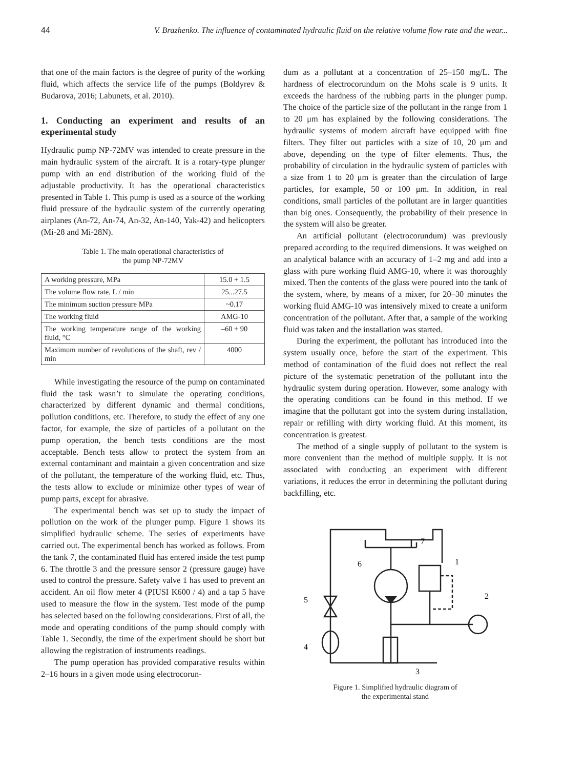44 V. Brazhenko. The influence of contaminated hydraulic fluid on the relative volume flow rate and the wear...
that one of the main factors is the degree of purity of the working fluid, which affects the service life of the pumps (Boldyrev & Budarova, 2016; Labunets, et al. 2010).
1. Conducting an experiment and results of an experimental study
Hydraulic pump NP-72MV was intended to create pressure in the main hydraulic system of the aircraft. It is a rotary-type plunger pump with an end distribution of the working fluid of the adjustable productivity. It has the operational characteristics presented in Table 1. This pump is used as a source of the working fluid pressure of the hydraulic system of the currently operating airplanes (An-72, An-74, An-32, An-140, Yak-42) and helicopters (Mi-28 and Mi-28N).
Table 1. The main operational characteristics of
the pump NP-72MV
| A working pressure, MPa | 15.0 + 1.5 |
| The volume flow rate, L / min | 25...27.5 |
| The minimum suction pressure MPa | ~0.17 |
| The working fluid | AMG-10 |
| The working temperature range of the working fluid, °C | –60 + 90 |
| Maximum number of revolutions of the shaft, rev / min | 4000 |
While investigating the resource of the pump on contaminated fluid the task wasn’t to simulate the operating conditions, characterized by different dynamic and thermal conditions, pollution conditions, etc. Therefore, to study the effect of any one factor, for example, the size of particles of a pollutant on the pump operation, the bench tests conditions are the most acceptable. Bench tests allow to protect the system from an external contaminant and maintain a given concentration and size of the pollutant, the temperature of the working fluid, etc. Thus, the tests allow to exclude or minimize other types of wear of pump parts, except for abrasive.
The experimental bench was set up to study the impact of pollution on the work of the plunger pump. Figure 1 shows its simplified hydraulic scheme. The series of experiments have carried out. The experimental bench has worked as follows. From the tank 7, the contaminated fluid has entered inside the test pump 6. The throttle 3 and the pressure sensor 2 (pressure gauge) have used to control the pressure. Safety valve 1 has used to prevent an accident. An oil flow meter 4 (PIUSI K600 / 4) and a tap 5 have used to measure the flow in the system. Test mode of the pump has selected based on the following considerations. First of all, the mode and operating conditions of the pump should comply with Table 1. Secondly, the time of the experiment should be short but allowing the registration of instruments readings.
The pump operation has provided comparative results within 2–16 hours in a given mode using electrocorun-
dum as a pollutant at a concentration of 25–150 mg/L. The hardness of electrocorundum on the Mohs scale is 9 units. It exceeds the hardness of the rubbing parts in the plunger pump. The choice of the particle size of the pollutant in the range from 1 to 20 μm has explained by the following considerations. The hydraulic systems of modern aircraft have equipped with fine filters. They filter out particles with a size of 10, 20 μm and above, depending on the type of filter elements. Thus, the probability of circulation in the hydraulic system of particles with a size from 1 to 20 μm is greater than the circulation of large particles, for example, 50 or 100 μm. In addition, in real conditions, small particles of the pollutant are in larger quantities than big ones. Consequently, the probability of their presence in the system will also be greater.
An artificial pollutant (electrocorundum) was previously prepared according to the required dimensions. It was weighed on an analytical balance with an accuracy of 1–2 mg and add into a glass with pure working fluid AMG-10, where it was thoroughly mixed. Then the contents of the glass were poured into the tank of the system, where, by means of a mixer, for 20–30 minutes the working fluid AMG-10 was intensively mixed to create a uniform concentration of the pollutant. After that, a sample of the working fluid was taken and the installation was started.
During the experiment, the pollutant has introduced into the system usually once, before the start of the experiment. This method of contamination of the fluid does not reflect the real picture of the systematic penetration of the pollutant into the hydraulic system during operation. However, some analogy with the operating conditions can be found in this method. If we imagine that the pollutant got into the system during installation, repair or refilling with dirty working fluid. At this moment, its concentration is greatest.
The method of a single supply of pollutant to the system is more convenient than the method of multiple supply. It is not associated with conducting an experiment with different variations, it reduces the error in determining the pollutant during backfilling, etc.
7
6
1
2
5
4
3
Figure 1. Simplified hydraulic diagram of
the experimental stand